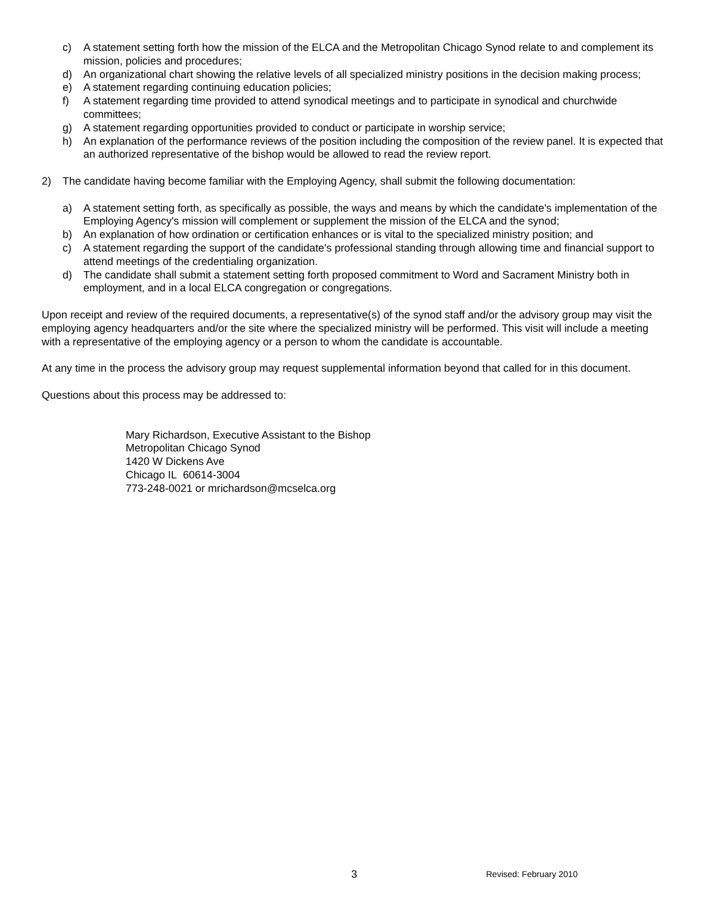c) A statement setting forth how the mission of the ELCA and the Metropolitan Chicago Synod relate to and complement its mission, policies and procedures;
d) An organizational chart showing the relative levels of all specialized ministry positions in the decision making process;
e) A statement regarding continuing education policies;
f) A statement regarding time provided to attend synodical meetings and to participate in synodical and churchwide committees;
g) A statement regarding opportunities provided to conduct or participate in worship service;
h) An explanation of the performance reviews of the position including the composition of the review panel. It is expected that an authorized representative of the bishop would be allowed to read the review report.
2) The candidate having become familiar with the Employing Agency, shall submit the following documentation:
a) A statement setting forth, as specifically as possible, the ways and means by which the candidate's implementation of the Employing Agency's mission will complement or supplement the mission of the ELCA and the synod;
b) An explanation of how ordination or certification enhances or is vital to the specialized ministry position; and
c) A statement regarding the support of the candidate's professional standing through allowing time and financial support to attend meetings of the credentialing organization.
d) The candidate shall submit a statement setting forth proposed commitment to Word and Sacrament Ministry both in employment, and in a local ELCA congregation or congregations.
Upon receipt and review of the required documents, a representative(s) of the synod staff and/or the advisory group may visit the employing agency headquarters and/or the site where the specialized ministry will be performed. This visit will include a meeting with a representative of the employing agency or a person to whom the candidate is accountable.
At any time in the process the advisory group may request supplemental information beyond that called for in this document.
Questions about this process may be addressed to:
Mary Richardson, Executive Assistant to the Bishop
Metropolitan Chicago Synod
1420 W Dickens Ave
Chicago IL 60614-3004
773-248-0021 or mrichardson@mcselca.org
3 Revised: February 2010